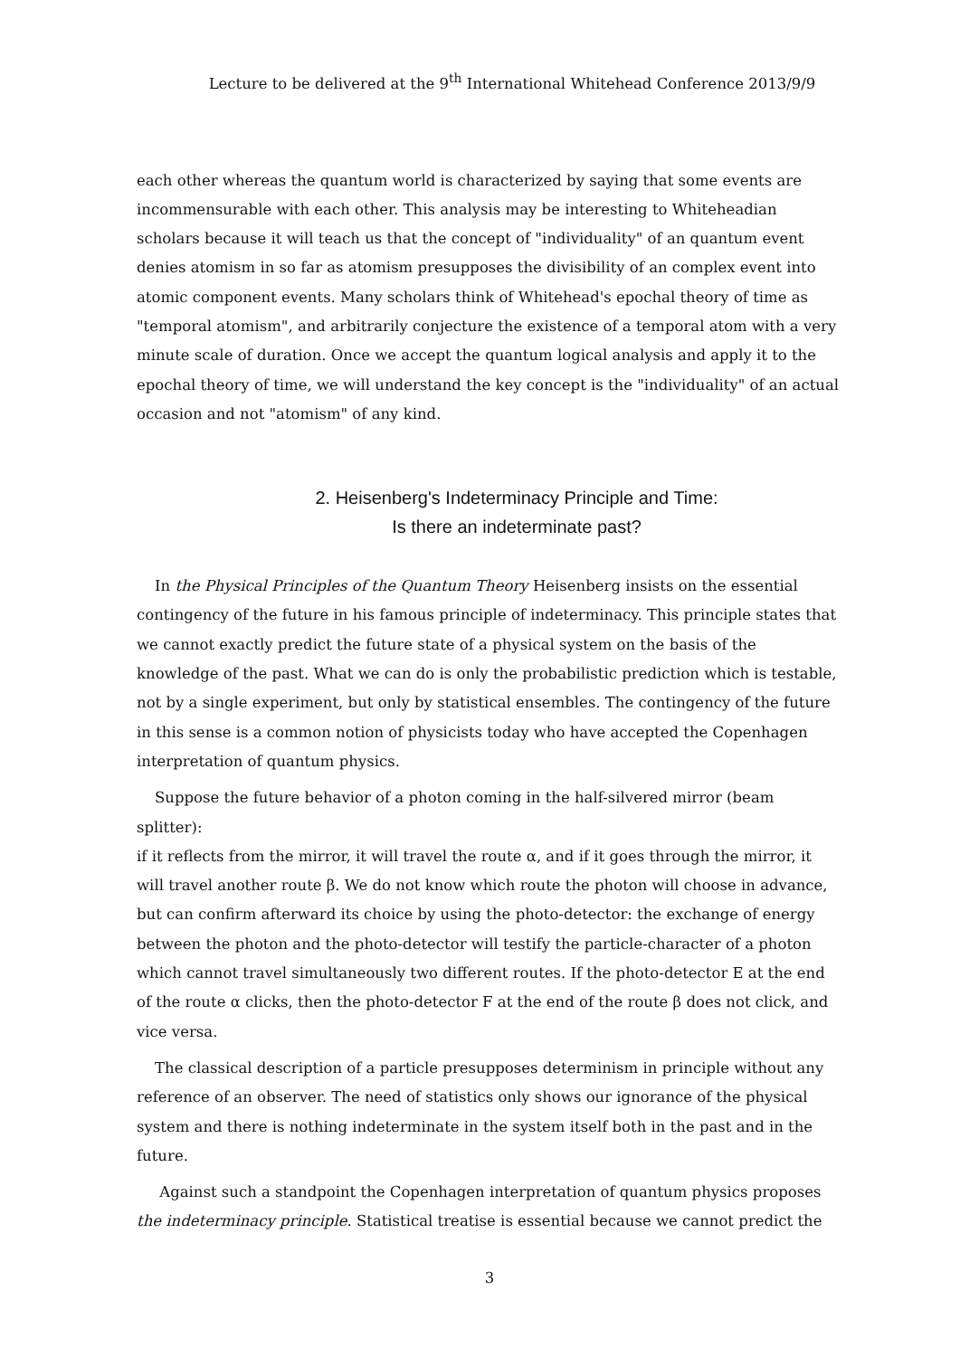Lecture to be delivered at the 9<sup>th</sup> International Whitehead Conference 2013/9/9
each other whereas the quantum world is characterized by saying that some events are incommensurable with each other. This analysis may be interesting to Whiteheadian scholars because it will teach us that the concept of "individuality" of an quantum event denies atomism in so far as atomism presupposes the divisibility of an complex event into atomic component events. Many scholars think of Whitehead's epochal theory of time as "temporal atomism", and arbitrarily conjecture the existence of a temporal atom with a very minute scale of duration. Once we accept the quantum logical analysis and apply it to the epochal theory of time, we will understand the key concept is the "individuality" of an actual occasion and not "atomism" of any kind.
2. Heisenberg's Indeterminacy Principle and Time:
Is there an indeterminate past?
In the Physical Principles of the Quantum Theory Heisenberg insists on the essential contingency of the future in his famous principle of indeterminacy. This principle states that we cannot exactly predict the future state of a physical system on the basis of the knowledge of the past. What we can do is only the probabilistic prediction which is testable, not by a single experiment, but only by statistical ensembles. The contingency of the future in this sense is a common notion of physicists today who have accepted the Copenhagen interpretation of quantum physics.
Suppose the future behavior of a photon coming in the half-silvered mirror (beam splitter):
if it reflects from the mirror, it will travel the route α, and if it goes through the mirror, it will travel another route β. We do not know which route the photon will choose in advance, but can confirm afterward its choice by using the photo-detector: the exchange of energy between the photon and the photo-detector will testify the particle-character of a photon which cannot travel simultaneously two different routes. If the photo-detector E at the end of the route α clicks, then the photo-detector F at the end of the route β does not click, and vice versa.
The classical description of a particle presupposes determinism in principle without any reference of an observer. The need of statistics only shows our ignorance of the physical system and there is nothing indeterminate in the system itself both in the past and in the future.
Against such a standpoint the Copenhagen interpretation of quantum physics proposes the indeterminacy principle. Statistical treatise is essential because we cannot predict the
3